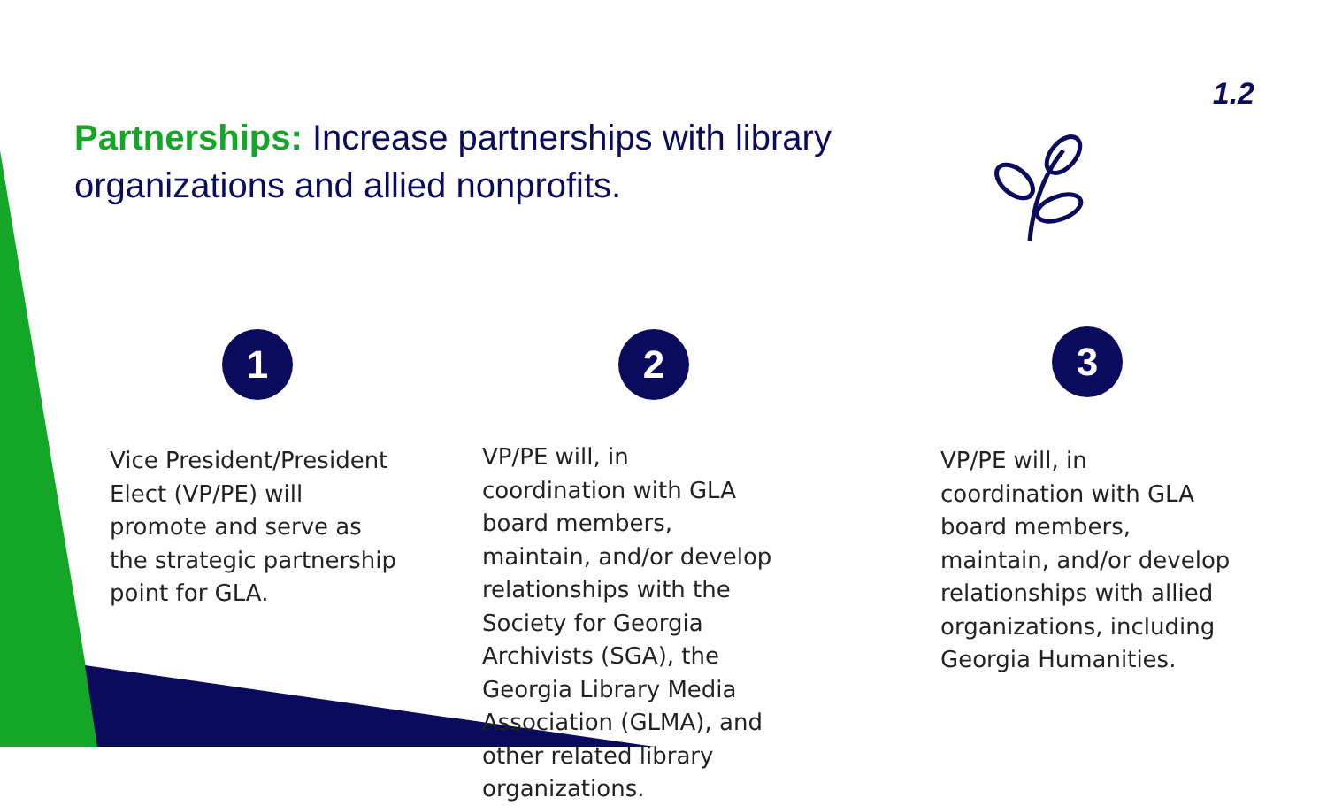1.2
Partnerships: Increase partnerships with library organizations and allied nonprofits.
1
Vice President/President Elect (VP/PE) will promote and serve as the strategic partnership point for GLA.
2
VP/PE will, in coordination with GLA board members, maintain, and/or develop relationships with the Society for Georgia Archivists (SGA), the Georgia Library Media Association (GLMA), and other related library organizations.
3
VP/PE will, in coordination with GLA board members, maintain, and/or develop relationships with allied organizations, including Georgia Humanities.